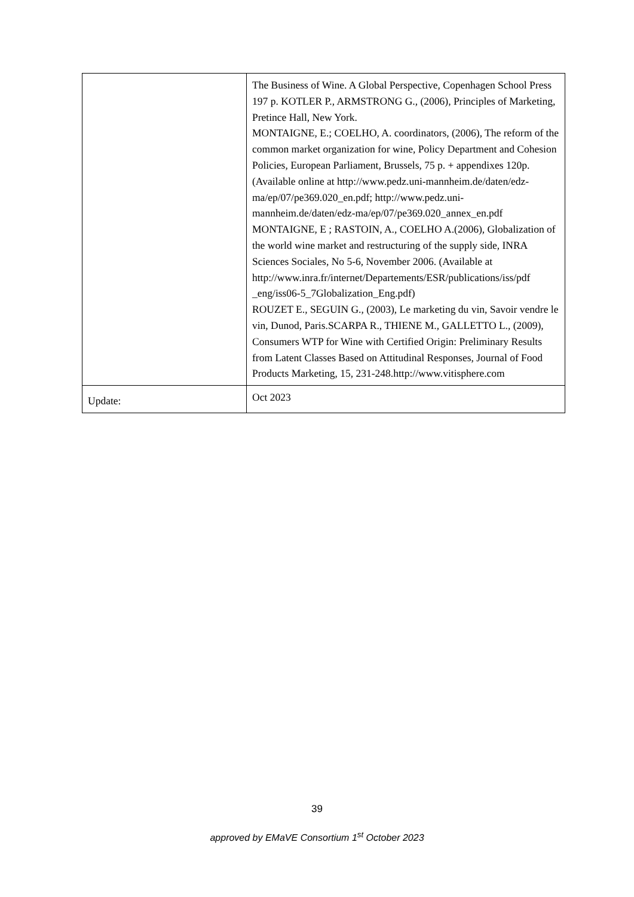| | The Business of Wine. A Global Perspective, Copenhagen School Press 197 p. KOTLER P., ARMSTRONG G., (2006), Principles of Marketing, Pretince Hall, New York. MONTAIGNE, E.; COELHO, A. coordinators, (2006), The reform of the common market organization for wine, Policy Department and Cohesion Policies, European Parliament, Brussels, 75 p. + appendixes 120p. (Available online at http://www.pedz.uni-mannheim.de/daten/edz-ma/ep/07/pe369.020_en.pdf; http://www.pedz.uni-mannheim.de/daten/edz-ma/ep/07/pe369.020_annex_en.pdf MONTAIGNE, E ; RASTOIN, A., COELHO A.(2006), Globalization of the world wine market and restructuring of the supply side, INRA Sciences Sociales, No 5-6, November 2006. (Available at http://www.inra.fr/internet/Departements/ESR/publications/iss/pdf _eng/iss06-5_7Globalization_Eng.pdf) ROUZET E., SEGUIN G., (2003), Le marketing du vin, Savoir vendre le vin, Dunod, Paris.SCARPA R., THIENE M., GALLETTO L., (2009), Consumers WTP for Wine with Certified Origin: Preliminary Results from Latent Classes Based on Attitudinal Responses, Journal of Food Products Marketing, 15, 231-248.http://www.vitisphere.com |
| Update: | Oct 2023 |
39
approved by EMaVE Consortium 1<sup>st</sup> October 2023